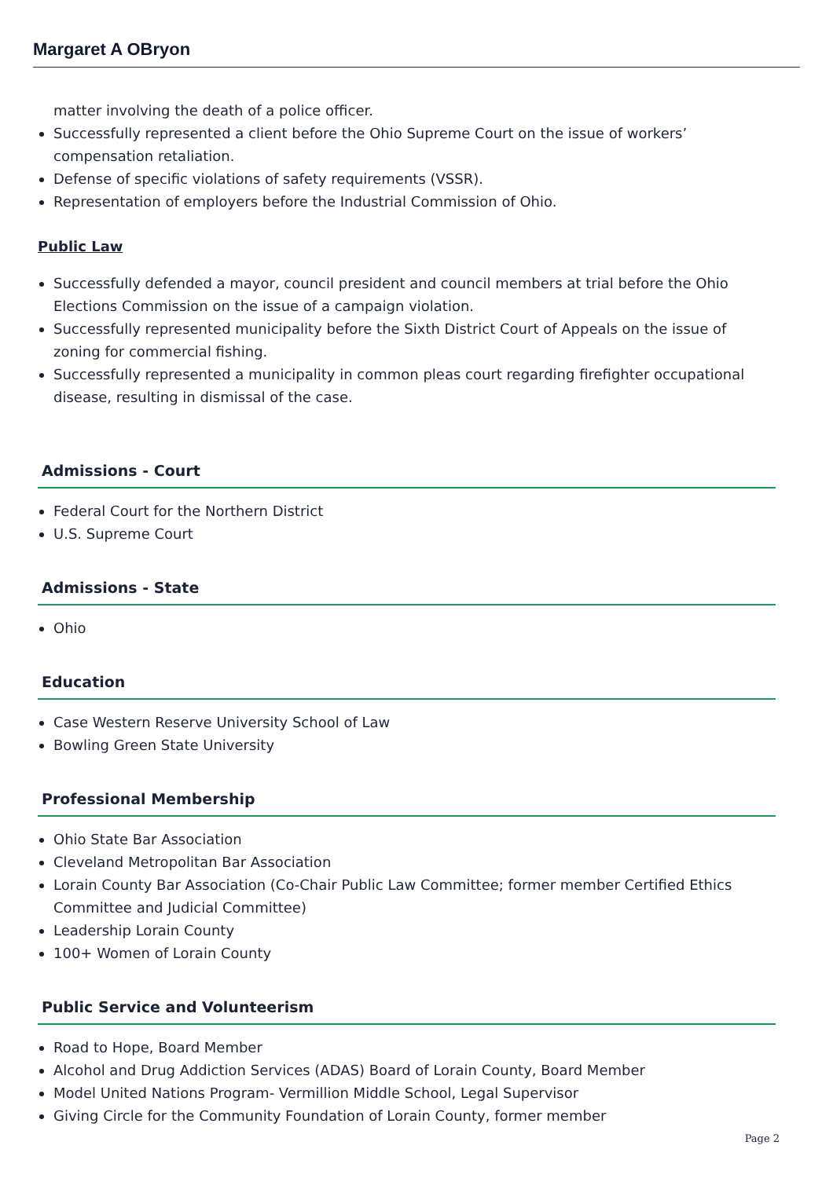Margaret A OBryon
matter involving the death of a police officer.
Successfully represented a client before the Ohio Supreme Court on the issue of workers’ compensation retaliation.
Defense of specific violations of safety requirements (VSSR).
Representation of employers before the Industrial Commission of Ohio.
Public Law
Successfully defended a mayor, council president and council members at trial before the Ohio Elections Commission on the issue of a campaign violation.
Successfully represented municipality before the Sixth District Court of Appeals on the issue of zoning for commercial fishing.
Successfully represented a municipality in common pleas court regarding firefighter occupational disease, resulting in dismissal of the case.
Admissions - Court
Federal Court for the Northern District
U.S. Supreme Court
Admissions - State
Ohio
Education
Case Western Reserve University School of Law
Bowling Green State University
Professional Membership
Ohio State Bar Association
Cleveland Metropolitan Bar Association
Lorain County Bar Association (Co-Chair Public Law Committee; former member Certified Ethics Committee and Judicial Committee)
Leadership Lorain County
100+ Women of Lorain County
Public Service and Volunteerism
Road to Hope, Board Member
Alcohol and Drug Addiction Services (ADAS) Board of Lorain County, Board Member
Model United Nations Program- Vermillion Middle School, Legal Supervisor
Giving Circle for the Community Foundation of Lorain County, former member
Page 2